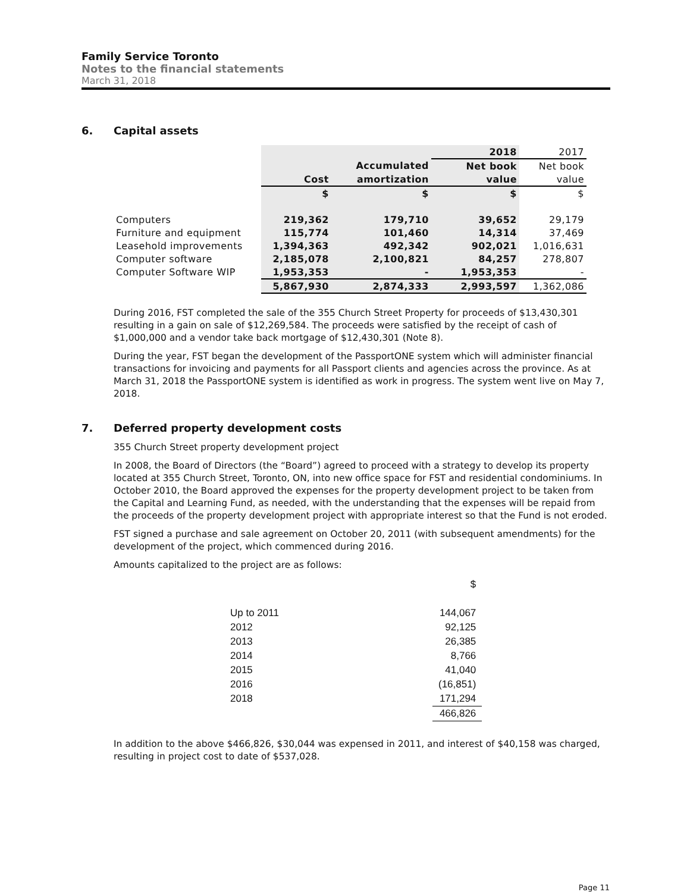Family Service Toronto
Notes to the financial statements
March 31, 2018
6. Capital assets
| | | | 2018 | 2017 |
| | | Accumulated | Net book | Net book |
| | Cost | amortization | value | value |
| | $ | $ | $ | $ |
| Computers | 219,362 | 179,710 | 39,652 | 29,179 |
| Furniture and equipment | 115,774 | 101,460 | 14,314 | 37,469 |
| Leasehold improvements | 1,394,363 | 492,342 | 902,021 | 1,016,631 |
| Computer software | 2,185,078 | 2,100,821 | 84,257 | 278,807 |
| Computer Software WIP | 1,953,353 | - | 1,953,353 | - |
| | 5,867,930 | 2,874,333 | 2,993,597 | 1,362,086 |
During 2016, FST completed the sale of the 355 Church Street Property for proceeds of $13,430,301 resulting in a gain on sale of $12,269,584. The proceeds were satisfied by the receipt of cash of $1,000,000 and a vendor take back mortgage of $12,430,301 (Note 8).
During the year, FST began the development of the PassportONE system which will administer financial transactions for invoicing and payments for all Passport clients and agencies across the province. As at March 31, 2018 the PassportONE system is identified as work in progress. The system went live on May 7, 2018.
7. Deferred property development costs
355 Church Street property development project
In 2008, the Board of Directors (the “Board”) agreed to proceed with a strategy to develop its property located at 355 Church Street, Toronto, ON, into new office space for FST and residential condominiums. In October 2010, the Board approved the expenses for the property development project to be taken from the Capital and Learning Fund, as needed, with the understanding that the expenses will be repaid from the proceeds of the property development project with appropriate interest so that the Fund is not eroded.
FST signed a purchase and sale agreement on October 20, 2011 (with subsequent amendments) for the development of the project, which commenced during 2016.
Amounts capitalized to the project are as follows:
| | $ |
| Up to 2011 | 144,067 |
| 2012 | 92,125 |
| 2013 | 26,385 |
| 2014 | 8,766 |
| 2015 | 41,040 |
| 2016 | (16,851) |
| 2018 | 171,294 |
| | 466,826 |
In addition to the above $466,826, $30,044 was expensed in 2011, and interest of $40,158 was charged, resulting in project cost to date of $537,028.
Page 11